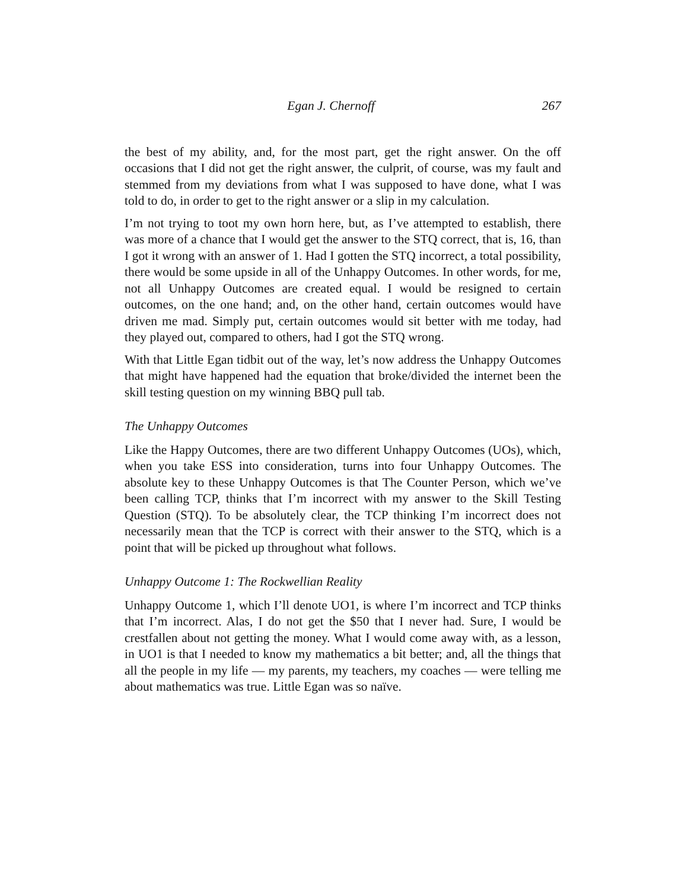Egan J. Chernoff 267
the best of my ability, and, for the most part, get the right answer. On the off occasions that I did not get the right answer, the culprit, of course, was my fault and stemmed from my deviations from what I was supposed to have done, what I was told to do, in order to get to the right answer or a slip in my calculation.
I’m not trying to toot my own horn here, but, as I’ve attempted to establish, there was more of a chance that I would get the answer to the STQ correct, that is, 16, than I got it wrong with an answer of 1. Had I gotten the STQ incorrect, a total possibility, there would be some upside in all of the Unhappy Outcomes. In other words, for me, not all Unhappy Outcomes are created equal. I would be resigned to certain outcomes, on the one hand; and, on the other hand, certain outcomes would have driven me mad. Simply put, certain outcomes would sit better with me today, had they played out, compared to others, had I got the STQ wrong.
With that Little Egan tidbit out of the way, let’s now address the Unhappy Outcomes that might have happened had the equation that broke/divided the internet been the skill testing question on my winning BBQ pull tab.
The Unhappy Outcomes
Like the Happy Outcomes, there are two different Unhappy Outcomes (UOs), which, when you take ESS into consideration, turns into four Unhappy Outcomes. The absolute key to these Unhappy Outcomes is that The Counter Person, which we’ve been calling TCP, thinks that I’m incorrect with my answer to the Skill Testing Question (STQ). To be absolutely clear, the TCP thinking I’m incorrect does not necessarily mean that the TCP is correct with their answer to the STQ, which is a point that will be picked up throughout what follows.
Unhappy Outcome 1: The Rockwellian Reality
Unhappy Outcome 1, which I’ll denote UO1, is where I’m incorrect and TCP thinks that I’m incorrect. Alas, I do not get the $50 that I never had. Sure, I would be crestfallen about not getting the money. What I would come away with, as a lesson, in UO1 is that I needed to know my mathematics a bit better; and, all the things that all the people in my life — my parents, my teachers, my coaches — were telling me about mathematics was true. Little Egan was so naïve.